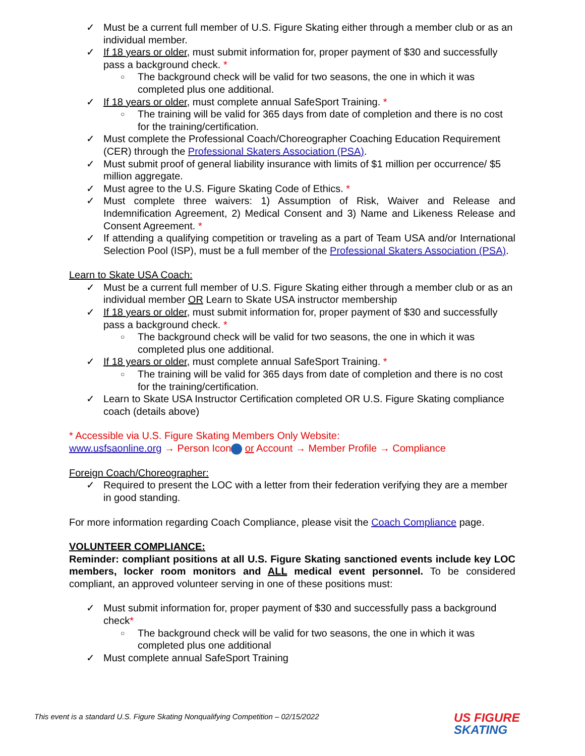✓ Must be a current full member of U.S. Figure Skating either through a member club or as an individual member.
✓ If 18 years or older, must submit information for, proper payment of $30 and successfully pass a background check. *
○ The background check will be valid for two seasons, the one in which it was completed plus one additional.
✓ If 18 years or older, must complete annual SafeSport Training. *
○ The training will be valid for 365 days from date of completion and there is no cost for the training/certification.
✓ Must complete the Professional Coach/Choreographer Coaching Education Requirement (CER) through the Professional Skaters Association (PSA).
✓ Must submit proof of general liability insurance with limits of $1 million per occurrence/ $5 million aggregate.
✓ Must agree to the U.S. Figure Skating Code of Ethics. *
✓ Must complete three waivers: 1) Assumption of Risk, Waiver and Release and Indemnification Agreement, 2) Medical Consent and 3) Name and Likeness Release and Consent Agreement. *
✓ If attending a qualifying competition or traveling as a part of Team USA and/or International Selection Pool (ISP), must be a full member of the Professional Skaters Association (PSA).
Learn to Skate USA Coach:
✓ Must be a current full member of U.S. Figure Skating either through a member club or as an individual member OR Learn to Skate USA instructor membership
✓ If 18 years or older, must submit information for, proper payment of $30 and successfully pass a background check. *
○ The background check will be valid for two seasons, the one in which it was completed plus one additional.
✓ If 18 years or older, must complete annual SafeSport Training. *
○ The training will be valid for 365 days from date of completion and there is no cost for the training/certification.
✓ Learn to Skate USA Instructor Certification completed OR U.S. Figure Skating compliance coach (details above)
* Accessible via U.S. Figure Skating Members Only Website:
www.usfsaonline.org → Person Icon or Account → Member Profile → Compliance
Foreign Coach/Choreographer:
✓ Required to present the LOC with a letter from their federation verifying they are a member in good standing.
For more information regarding Coach Compliance, please visit the Coach Compliance page.
VOLUNTEER COMPLIANCE:
Reminder: compliant positions at all U.S. Figure Skating sanctioned events include key LOC members, locker room monitors and ALL medical event personnel. To be considered compliant, an approved volunteer serving in one of these positions must:
✓ Must submit information for, proper payment of $30 and successfully pass a background check*
○ The background check will be valid for two seasons, the one in which it was completed plus one additional
✓ Must complete annual SafeSport Training
This event is a standard U.S. Figure Skating Nonqualifying Competition – 02/15/2022
US FIGURE
SKATING